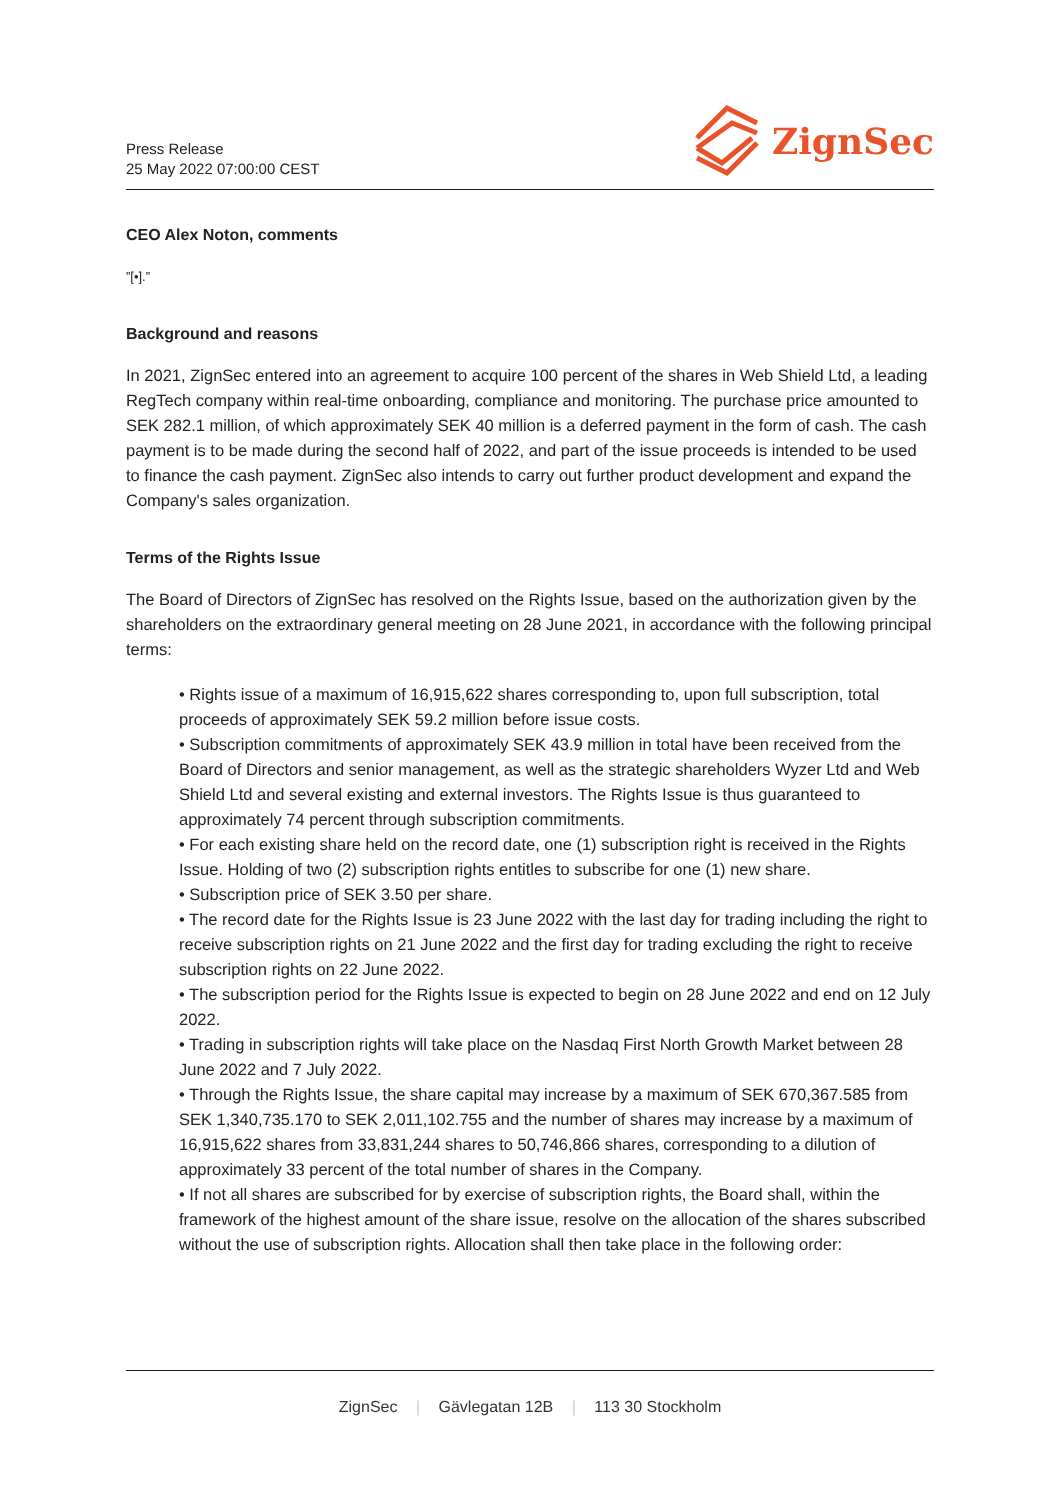Press Release
25 May 2022 07:00:00 CEST
ZignSec
CEO Alex Noton, comments
”[•].”
Background and reasons
In 2021, ZignSec entered into an agreement to acquire 100 percent of the shares in Web Shield Ltd, a leading RegTech company within real-time onboarding, compliance and monitoring. The purchase price amounted to SEK 282.1 million, of which approximately SEK 40 million is a deferred payment in the form of cash. The cash payment is to be made during the second half of 2022, and part of the issue proceeds is intended to be used to finance the cash payment. ZignSec also intends to carry out further product development and expand the Company's sales organization.
Terms of the Rights Issue
The Board of Directors of ZignSec has resolved on the Rights Issue, based on the authorization given by the shareholders on the extraordinary general meeting on 28 June 2021, in accordance with the following principal terms:
• Rights issue of a maximum of 16,915,622 shares corresponding to, upon full subscription, total proceeds of approximately SEK 59.2 million before issue costs.
• Subscription commitments of approximately SEK 43.9 million in total have been received from the Board of Directors and senior management, as well as the strategic shareholders Wyzer Ltd and Web Shield Ltd and several existing and external investors. The Rights Issue is thus guaranteed to approximately 74 percent through subscription commitments.
• For each existing share held on the record date, one (1) subscription right is received in the Rights Issue. Holding of two (2) subscription rights entitles to subscribe for one (1) new share.
• Subscription price of SEK 3.50 per share.
• The record date for the Rights Issue is 23 June 2022 with the last day for trading including the right to receive subscription rights on 21 June 2022 and the first day for trading excluding the right to receive subscription rights on 22 June 2022.
• The subscription period for the Rights Issue is expected to begin on 28 June 2022 and end on 12 July 2022.
• Trading in subscription rights will take place on the Nasdaq First North Growth Market between 28 June 2022 and 7 July 2022.
• Through the Rights Issue, the share capital may increase by a maximum of SEK 670,367.585 from SEK 1,340,735.170 to SEK 2,011,102.755 and the number of shares may increase by a maximum of 16,915,622 shares from 33,831,244 shares to 50,746,866 shares, corresponding to a dilution of approximately 33 percent of the total number of shares in the Company.
• If not all shares are subscribed for by exercise of subscription rights, the Board shall, within the framework of the highest amount of the share issue, resolve on the allocation of the shares subscribed without the use of subscription rights. Allocation shall then take place in the following order:
ZignSec | Gävlegatan 12B | 113 30 Stockholm